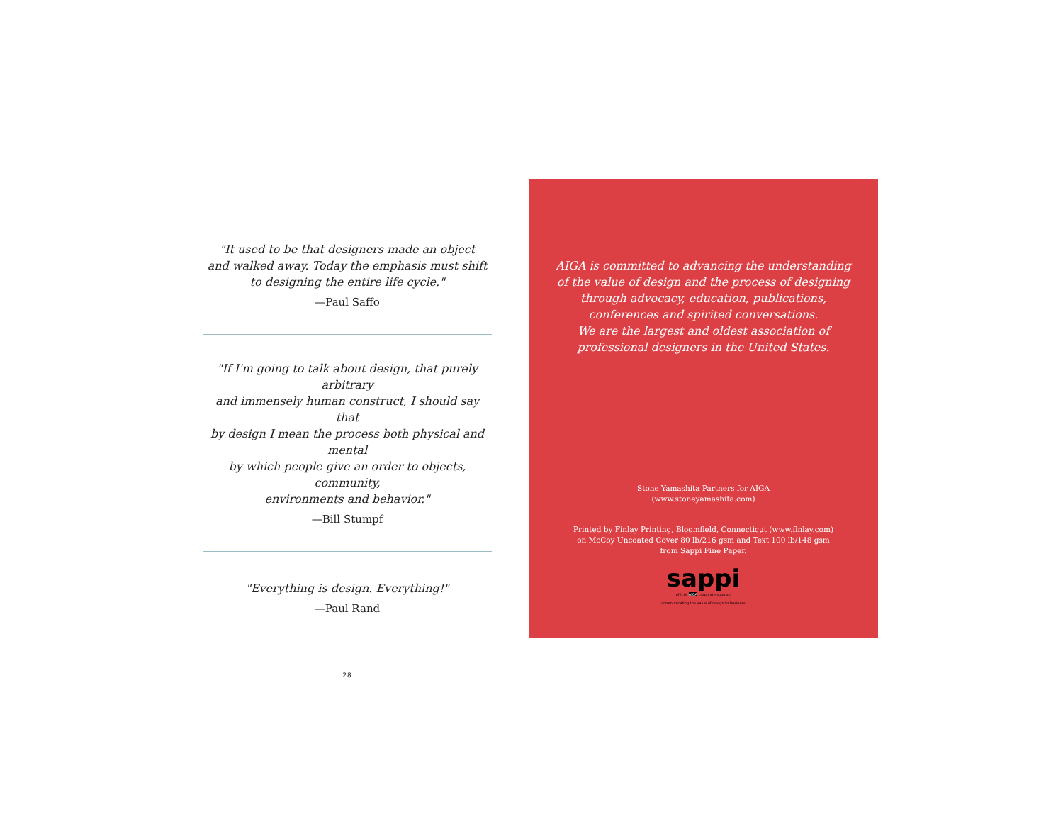"It used to be that designers made an object
and walked away. Today the emphasis must shift
to designing the entire life cycle."
—Paul Saffo
"If I'm going to talk about design, that purely arbitrary
and immensely human construct, I should say that
by design I mean the process both physical and mental
by which people give an order to objects, community,
environments and behavior."
—Bill Stumpf
"Everything is design. Everything!"
—Paul Rand
28
AIGA is committed to advancing the understanding
of the value of design and the process of designing
through advocacy, education, publications,
conferences and spirited conversations.
We are the largest and oldest association of
professional designers in the United States.
Stone Yamashita Partners for AIGA
(www.stoneyamashita.com)
Printed by Finlay Printing, Bloomfield, Connecticut (www.finlay.com)
on McCoy Uncoated Cover 80 lb/216 gsm and Text 100 lb/148 gsm
from Sappi Fine Paper.
sappi
official AIGA corporate sponsor
communicating the value of design to business